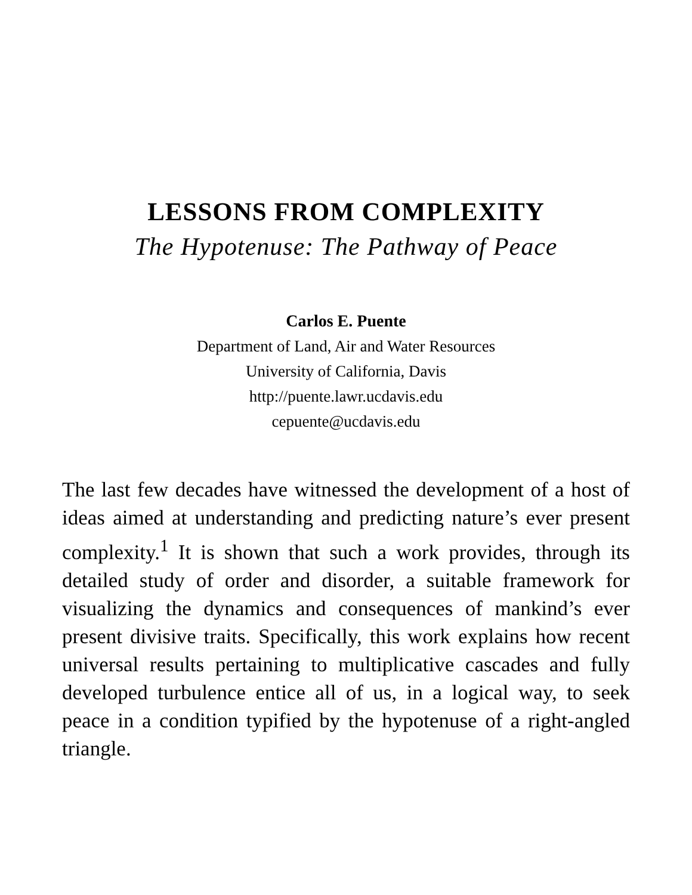LESSONS FROM COMPLEXITY
The Hypotenuse: The Pathway of Peace
Carlos E. Puente
Department of Land, Air and Water Resources
University of California, Davis
http://puente.lawr.ucdavis.edu
cepuente@ucdavis.edu
The last few decades have witnessed the development of a host of ideas aimed at understanding and predicting nature’s ever present complexity.<sup>1</sup> It is shown that such a work provides, through its detailed study of order and disorder, a suitable framework for visualizing the dynamics and consequences of mankind’s ever present divisive traits. Specifically, this work explains how recent universal results pertaining to multiplicative cascades and fully developed turbulence entice all of us, in a logical way, to seek peace in a condition typified by the hypotenuse of a right-angled triangle.